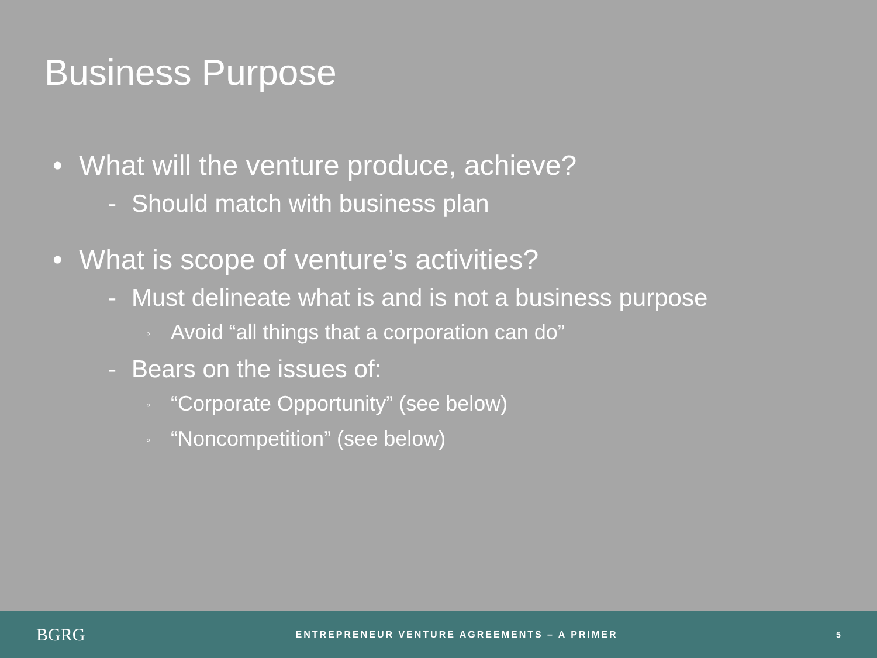Business Purpose
• What will the venture produce, achieve?
- Should match with business plan
• What is scope of venture’s activities?
- Must delineate what is and is not a business purpose
◦ Avoid “all things that a corporation can do”
- Bears on the issues of:
◦ “Corporate Opportunity” (see below)
◦ “Noncompetition” (see below)
BGRG
ENTREPRENEUR VENTURE AGREEMENTS – A PRIMER
5